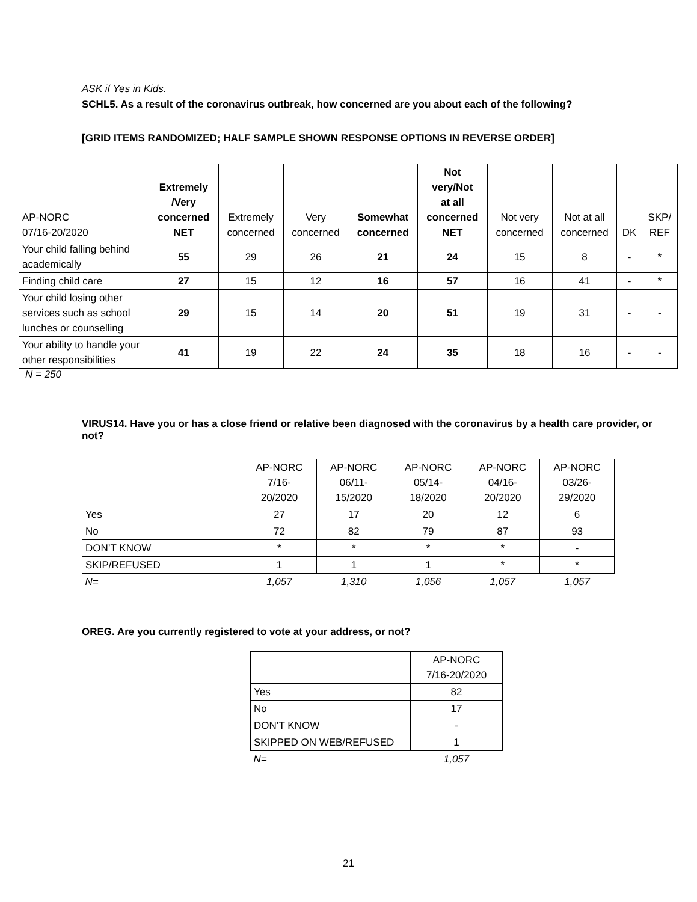ASK if Yes in Kids.
SCHL5. As a result of the coronavirus outbreak, how concerned are you about each of the following?
[GRID ITEMS RANDOMIZED; HALF SAMPLE SHOWN RESPONSE OPTIONS IN REVERSE ORDER]
| AP-NORC 07/16-20/2020 | Extremely /Very concerned NET | Extremely concerned | Very concerned | Somewhat concerned | Not very/Not at all concerned NET | Not very concerned | Not at all concerned | DK | SKP/ REF |
| --- | --- | --- | --- | --- | --- | --- | --- | --- | --- |
| Your child falling behind academically | 55 | 29 | 26 | 21 | 24 | 15 | 8 | - | * |
| Finding child care | 27 | 15 | 12 | 16 | 57 | 16 | 41 | - | * |
| Your child losing other services such as school lunches or counselling | 29 | 15 | 14 | 20 | 51 | 19 | 31 | - | - |
| Your ability to handle your other responsibilities | 41 | 19 | 22 | 24 | 35 | 18 | 16 | - | - |
N = 250
VIRUS14. Have you or has a close friend or relative been diagnosed with the coronavirus by a health care provider, or not?
| | AP-NORC 7/16- 20/2020 | AP-NORC 06/11- 15/2020 | AP-NORC 05/14- 18/2020 | AP-NORC 04/16- 20/2020 | AP-NORC 03/26- 29/2020 |
| --- | --- | --- | --- | --- | --- |
| Yes | 27 | 17 | 20 | 12 | 6 |
| No | 72 | 82 | 79 | 87 | 93 |
| DON’T KNOW | * | * | * | * | - |
| SKIP/REFUSED | 1 | 1 | 1 | * | * |
| N= | 1,057 | 1,310 | 1,056 | 1,057 | 1,057 |
OREG. Are you currently registered to vote at your address, or not?
| | AP-NORC 7/16-20/2020 |
| --- | --- |
| Yes | 82 |
| No | 17 |
| DON’T KNOW | - |
| SKIPPED ON WEB/REFUSED | 1 |
| N= | 1,057 |
21